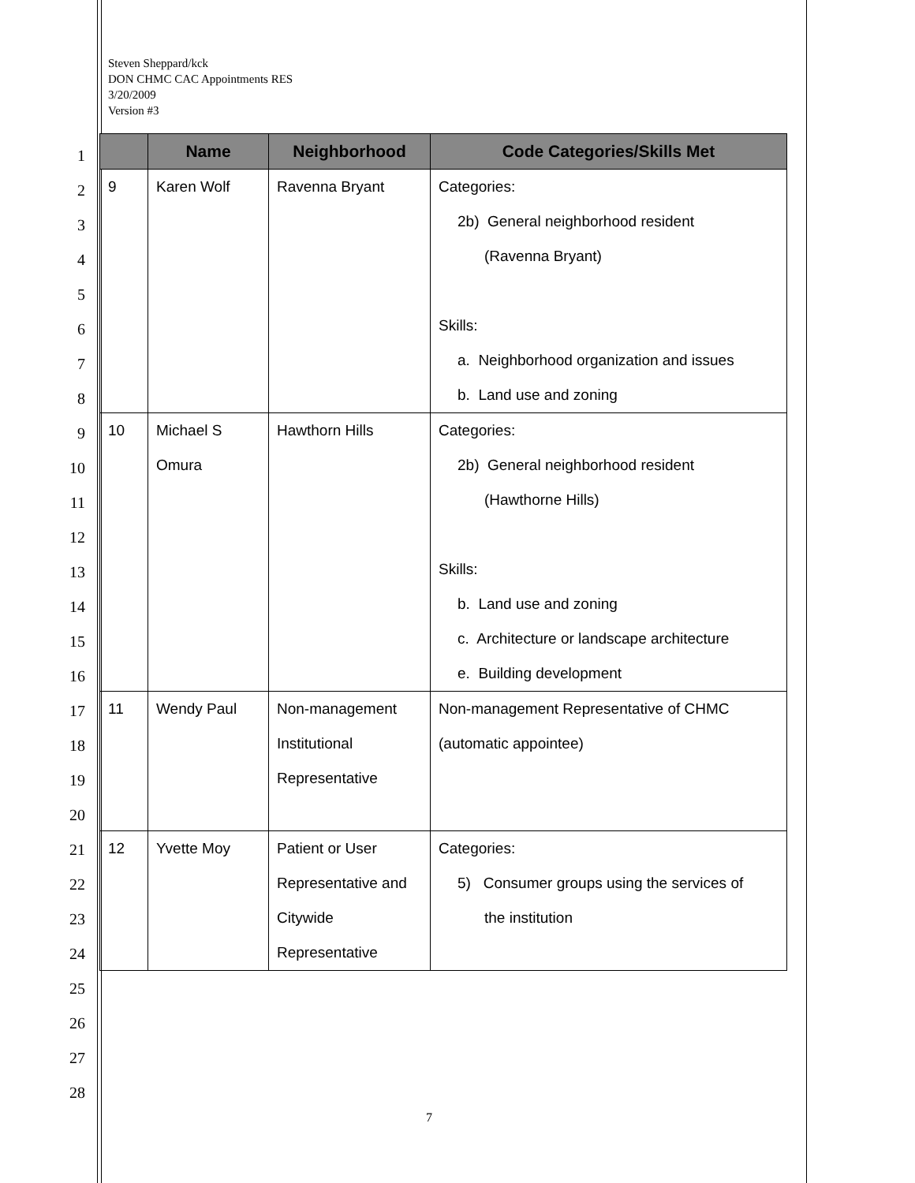Steven Sheppard/kck
DON CHMC CAC Appointments RES
3/20/2009
Version #3
1
2
3
4
5
6
7
8
9
10
11
12
13
14
15
16
17
18
19
20
21
22
23
24
25
26
27
28
| | Name | Neighborhood | Code Categories/Skills Met |
| --- | --- | --- | --- |
| 9 | Karen Wolf | Ravenna Bryant | Categories: 2b) General neighborhood resident (Ravenna Bryant) Skills: a. Neighborhood organization and issues b. Land use and zoning |
| 10 | Michael S Omura | Hawthorn Hills | Categories: 2b) General neighborhood resident (Hawthorne Hills) Skills: b. Land use and zoning c. Architecture or landscape architecture e. Building development |
| 11 | Wendy Paul | Non-management Institutional Representative | Non-management Representative of CHMC (automatic appointee) |
| 12 | Yvette Moy | Patient or User Representative and Citywide Representative | Categories: 5) Consumer groups using the services of the institution |
7